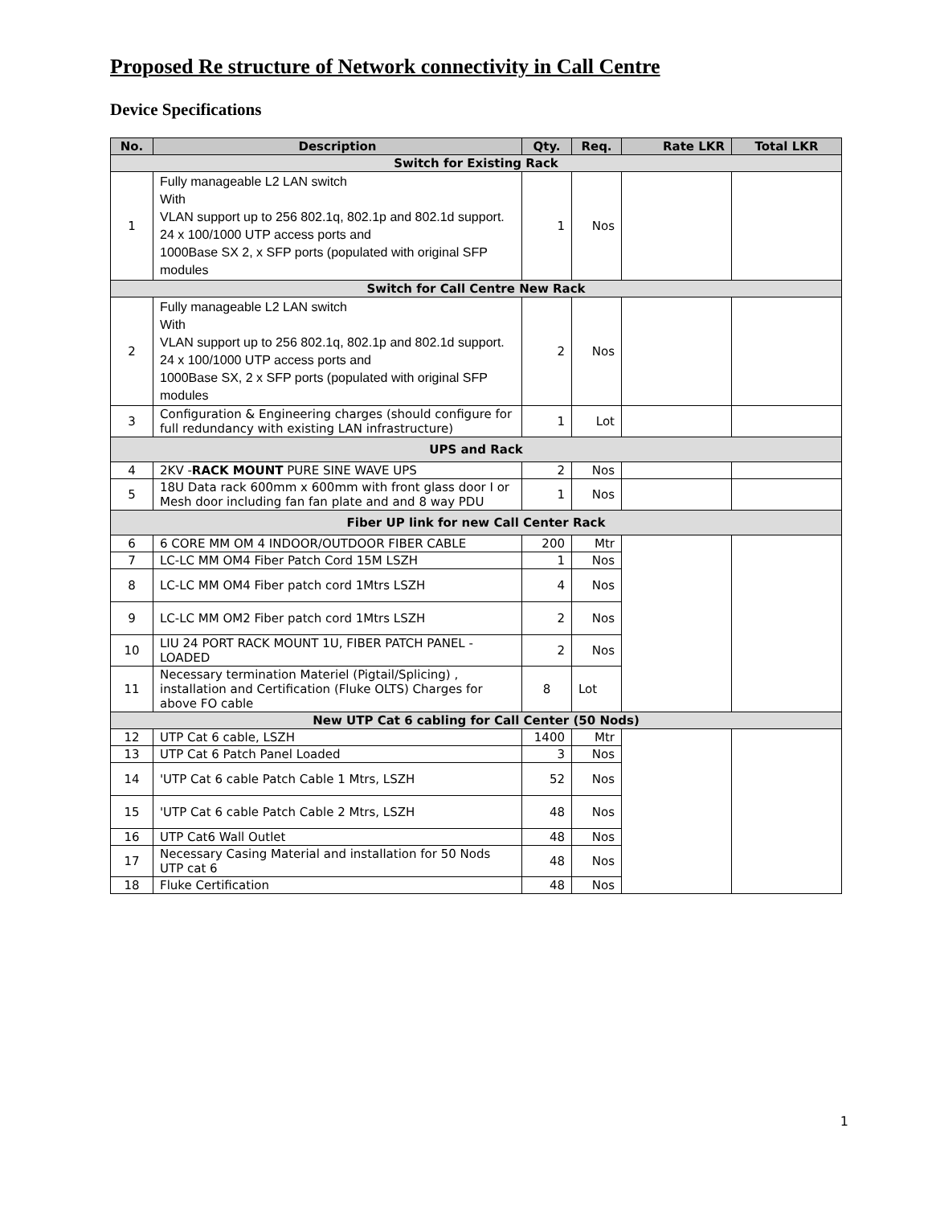Proposed Re structure of Network connectivity in Call Centre
Device Specifications
| No. | Description | Qty. | Req. | Rate LKR | Total LKR |
| --- | --- | --- | --- | --- | --- |
| Switch for Existing Rack | | | | | |
| 1 | Fully manageable L2 LAN switch With VLAN support up to 256 802.1q, 802.1p and 802.1d support. 24 x 100/1000 UTP access ports and 1000Base SX 2, x SFP ports (populated with original SFP modules | 1 | Nos | | |
| Switch for Call Centre New Rack | | | | | |
| 2 | Fully manageable L2 LAN switch With VLAN support up to 256 802.1q, 802.1p and 802.1d support. 24 x 100/1000 UTP access ports and 1000Base SX, 2 x SFP ports (populated with original SFP modules | 2 | Nos | | |
| 3 | Configuration & Engineering charges (should configure for full redundancy with existing LAN infrastructure) | 1 | Lot | | |
| UPS and Rack | | | | | |
| 4 | 2KV - RACK MOUNT PURE SINE WAVE UPS | 2 | Nos | | |
| 5 | 18U Data rack 600mm x 600mm with front glass door I or Mesh door including fan fan plate and and 8 way PDU | 1 | Nos | | |
| Fiber UP link for new Call Center Rack | | | | | |
| 6 | 6 CORE MM OM 4 INDOOR/OUTDOOR FIBER CABLE | 200 | Mtr | | |
| 7 | LC-LC MM OM4 Fiber Patch Cord 15M LSZH | 1 | Nos | | |
| 8 | LC-LC MM OM4 Fiber patch cord 1Mtrs LSZH | 4 | Nos | | |
| 9 | LC-LC MM OM2 Fiber patch cord 1Mtrs LSZH | 2 | Nos | | |
| 10 | LIU 24 PORT RACK MOUNT 1U, FIBER PATCH PANEL - LOADED | 2 | Nos | | |
| 11 | Necessary termination Materiel (Pigtail/Splicing) , installation and Certification (Fluke OLTS) Charges for above FO cable | 8 | Lot | | |
| New UTP Cat 6 cabling for Call Center (50 Nods) | | | | | |
| 12 | UTP Cat 6 cable, LSZH | 1400 | Mtr | | |
| 13 | UTP Cat 6 Patch Panel Loaded | 3 | Nos | | |
| 14 | 'UTP Cat 6 cable Patch Cable 1 Mtrs, LSZH | 52 | Nos | | |
| 15 | 'UTP Cat 6 cable Patch Cable 2 Mtrs, LSZH | 48 | Nos | | |
| 16 | UTP Cat6 Wall Outlet | 48 | Nos | | |
| 17 | Necessary Casing Material and installation for 50 Nods UTP cat 6 | 48 | Nos | | |
| 18 | Fluke Certification | 48 | Nos | | |
1